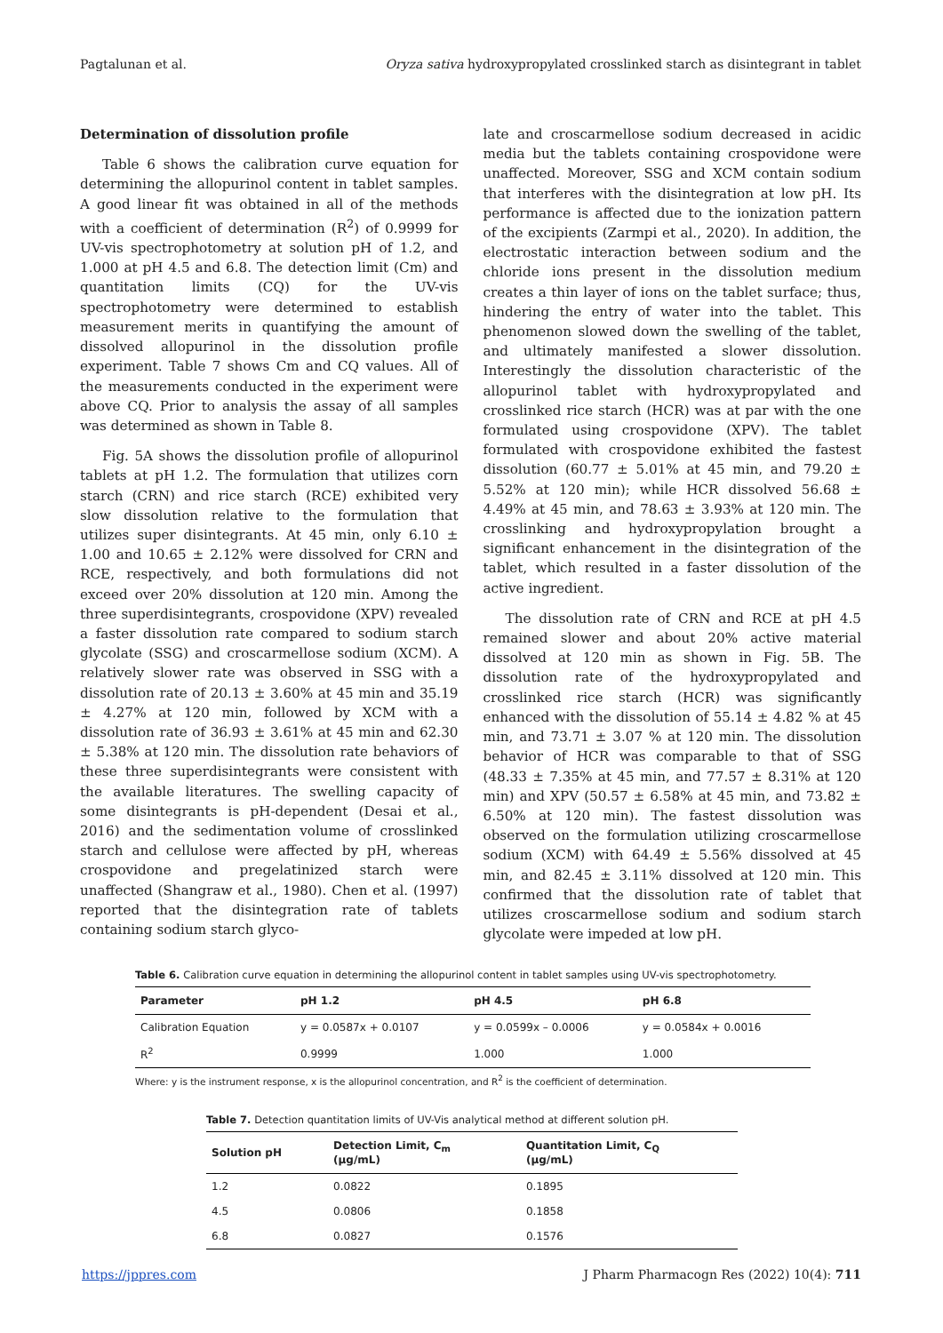Pagtalunan et al. Oryza sativa hydroxypropylated crosslinked starch as disintegrant in tablet
Determination of dissolution profile
Table 6 shows the calibration curve equation for determining the allopurinol content in tablet samples. A good linear fit was obtained in all of the methods with a coefficient of determination (R<sup>2</sup>) of 0.9999 for UV-vis spectrophotometry at solution pH of 1.2, and 1.000 at pH 4.5 and 6.8. The detection limit (Cm) and quantitation limits (CQ) for the UV-vis spectrophotometry were determined to establish measurement merits in quantifying the amount of dissolved allopurinol in the dissolution profile experiment. Table 7 shows Cm and CQ values. All of the measurements conducted in the experiment were above CQ. Prior to analysis the assay of all samples was determined as shown in Table 8.
Fig. 5A shows the dissolution profile of allopurinol tablets at pH 1.2. The formulation that utilizes corn starch (CRN) and rice starch (RCE) exhibited very slow dissolution relative to the formulation that utilizes super disintegrants. At 45 min, only 6.10 ± 1.00 and 10.65 ± 2.12% were dissolved for CRN and RCE, respectively, and both formulations did not exceed over 20% dissolution at 120 min. Among the three superdisintegrants, crospovidone (XPV) revealed a faster dissolution rate compared to sodium starch glycolate (SSG) and croscarmellose sodium (XCM). A relatively slower rate was observed in SSG with a dissolution rate of 20.13 ± 3.60% at 45 min and 35.19 ± 4.27% at 120 min, followed by XCM with a dissolution rate of 36.93 ± 3.61% at 45 min and 62.30 ± 5.38% at 120 min. The dissolution rate behaviors of these three superdisintegrants were consistent with the available literatures. The swelling capacity of some disintegrants is pH-dependent (Desai et al., 2016) and the sedimentation volume of crosslinked starch and cellulose were affected by pH, whereas crospovidone and pregelatinized starch were unaffected (Shangraw et al., 1980). Chen et al. (1997) reported that the disintegration rate of tablets containing sodium starch glyco-
late and croscarmellose sodium decreased in acidic media but the tablets containing crospovidone were unaffected. Moreover, SSG and XCM contain sodium that interferes with the disintegration at low pH. Its performance is affected due to the ionization pattern of the excipients (Zarmpi et al., 2020). In addition, the electrostatic interaction between sodium and the chloride ions present in the dissolution medium creates a thin layer of ions on the tablet surface; thus, hindering the entry of water into the tablet. This phenomenon slowed down the swelling of the tablet, and ultimately manifested a slower dissolution. Interestingly the dissolution characteristic of the allopurinol tablet with hydroxypropylated and crosslinked rice starch (HCR) was at par with the one formulated using crospovidone (XPV). The tablet formulated with crospovidone exhibited the fastest dissolution (60.77 ± 5.01% at 45 min, and 79.20 ± 5.52% at 120 min); while HCR dissolved 56.68 ± 4.49% at 45 min, and 78.63 ± 3.93% at 120 min. The crosslinking and hydroxypropylation brought a significant enhancement in the disintegration of the tablet, which resulted in a faster dissolution of the active ingredient.
The dissolution rate of CRN and RCE at pH 4.5 remained slower and about 20% active material dissolved at 120 min as shown in Fig. 5B. The dissolution rate of the hydroxypropylated and crosslinked rice starch (HCR) was significantly enhanced with the dissolution of 55.14 ± 4.82 % at 45 min, and 73.71 ± 3.07 % at 120 min. The dissolution behavior of HCR was comparable to that of SSG (48.33 ± 7.35% at 45 min, and 77.57 ± 8.31% at 120 min) and XPV (50.57 ± 6.58% at 45 min, and 73.82 ± 6.50% at 120 min). The fastest dissolution was observed on the formulation utilizing croscarmellose sodium (XCM) with 64.49 ± 5.56% dissolved at 45 min, and 82.45 ± 3.11% dissolved at 120 min. This confirmed that the dissolution rate of tablet that utilizes croscarmellose sodium and sodium starch glycolate were impeded at low pH.
Table 6. Calibration curve equation in determining the allopurinol content in tablet samples using UV-vis spectrophotometry.
| Parameter | pH 1.2 | pH 4.5 | pH 6.8 |
| --- | --- | --- | --- |
| Calibration Equation | y = 0.0587x + 0.0107 | y = 0.0599x – 0.0006 | y = 0.0584x + 0.0016 |
| R<sup>2</sup> | 0.9999 | 1.000 | 1.000 |
Where: y is the instrument response, x is the allopurinol concentration, and R<sup>2</sup> is the coefficient of determination.
Table 7. Detection quantitation limits of UV-Vis analytical method at different solution pH.
| Solution pH | Detection Limit, C<sub>m</sub> (µg/mL) | Quantitation Limit, C<sub>Q</sub> (µg/mL) |
| --- | --- | --- |
| 1.2 | 0.0822 | 0.1895 |
| 4.5 | 0.0806 | 0.1858 |
| 6.8 | 0.0827 | 0.1576 |
https://jppres.com J Pharm Pharmacogn Res (2022) 10(4): 711